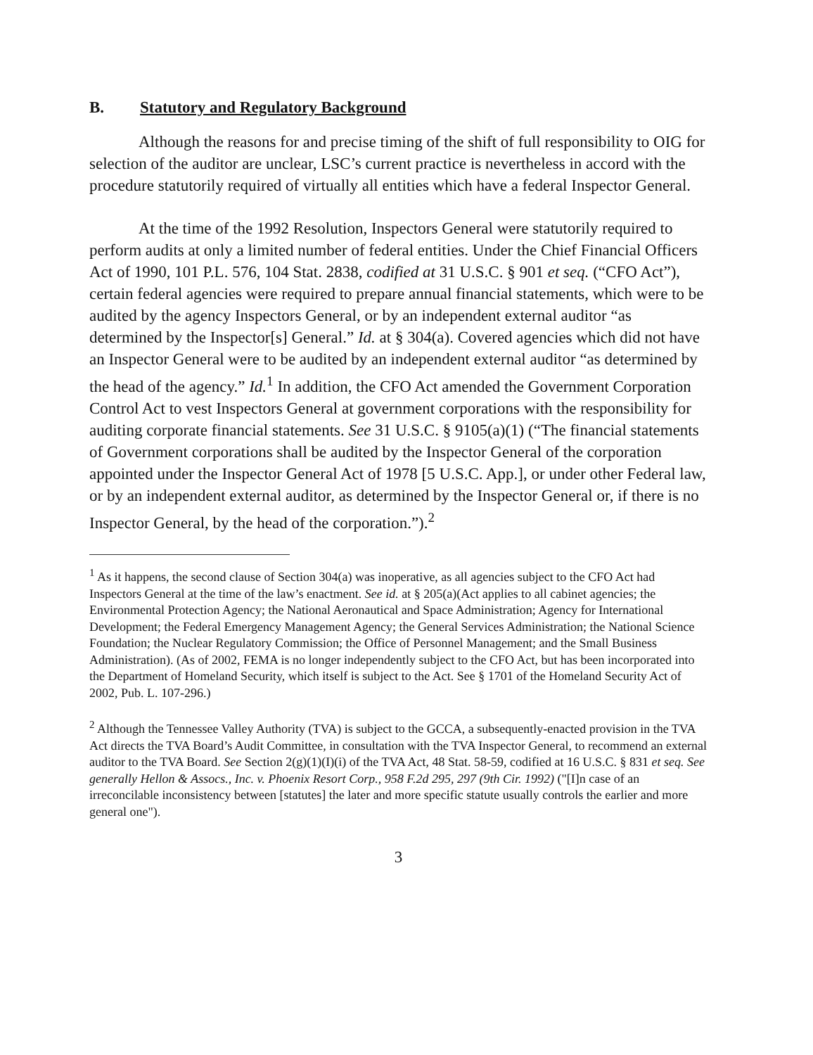B. Statutory and Regulatory Background
Although the reasons for and precise timing of the shift of full responsibility to OIG for selection of the auditor are unclear, LSC’s current practice is nevertheless in accord with the procedure statutorily required of virtually all entities which have a federal Inspector General.
At the time of the 1992 Resolution, Inspectors General were statutorily required to perform audits at only a limited number of federal entities. Under the Chief Financial Officers Act of 1990, 101 P.L. 576, 104 Stat. 2838, codified at 31 U.S.C. § 901 et seq. (“CFO Act”), certain federal agencies were required to prepare annual financial statements, which were to be audited by the agency Inspectors General, or by an independent external auditor “as determined by the Inspector[s] General.” Id. at § 304(a). Covered agencies which did not have an Inspector General were to be audited by an independent external auditor “as determined by the head of the agency.” Id.<sup>1</sup> In addition, the CFO Act amended the Government Corporation Control Act to vest Inspectors General at government corporations with the responsibility for auditing corporate financial statements. See 31 U.S.C. § 9105(a)(1) (“The financial statements of Government corporations shall be audited by the Inspector General of the corporation appointed under the Inspector General Act of 1978 [5 U.S.C. App.], or under other Federal law, or by an independent external auditor, as determined by the Inspector General or, if there is no Inspector General, by the head of the corporation.”).<sup>2</sup>
<sup>1</sup> As it happens, the second clause of Section 304(a) was inoperative, as all agencies subject to the CFO Act had Inspectors General at the time of the law’s enactment. See id. at § 205(a)(Act applies to all cabinet agencies; the Environmental Protection Agency; the National Aeronautical and Space Administration; Agency for International Development; the Federal Emergency Management Agency; the General Services Administration; the National Science Foundation; the Nuclear Regulatory Commission; the Office of Personnel Management; and the Small Business Administration). (As of 2002, FEMA is no longer independently subject to the CFO Act, but has been incorporated into the Department of Homeland Security, which itself is subject to the Act. See § 1701 of the Homeland Security Act of 2002, Pub. L. 107-296.)
<sup>2</sup> Although the Tennessee Valley Authority (TVA) is subject to the GCCA, a subsequently-enacted provision in the TVA Act directs the TVA Board’s Audit Committee, in consultation with the TVA Inspector General, to recommend an external auditor to the TVA Board. See Section 2(g)(1)(I)(i) of the TVA Act, 48 Stat. 58-59, codified at 16 U.S.C. § 831 et seq. See generally Hellon & Assocs., Inc. v. Phoenix Resort Corp., 958 F.2d 295, 297 (9th Cir. 1992) ("[I]n case of an irreconcilable inconsistency between [statutes] the later and more specific statute usually controls the earlier and more general one").
3